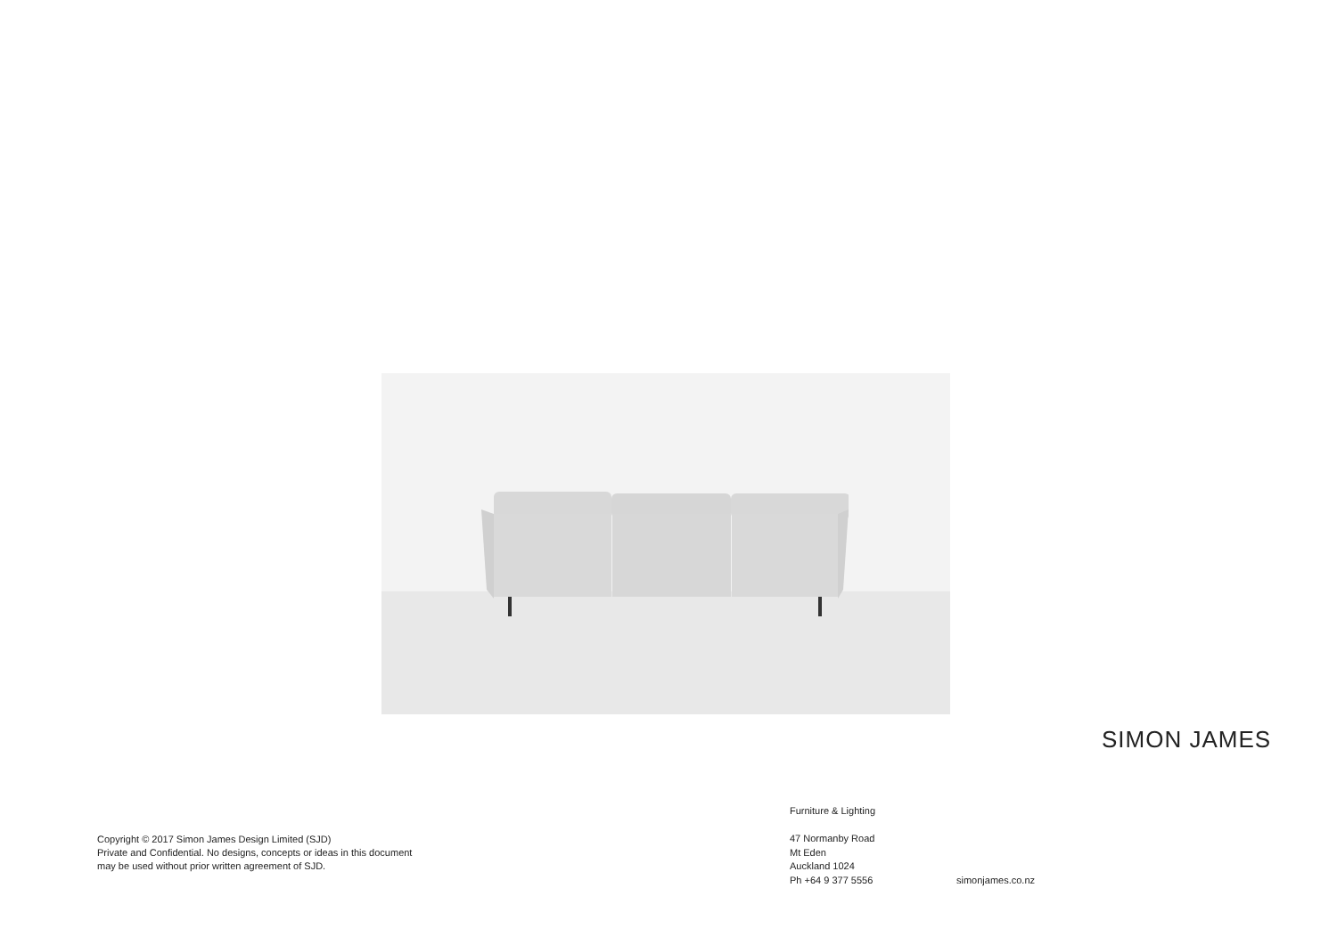SIMON JAMES
Furniture & Lighting
47 Normanby Road
Mt Eden
Auckland 1024
Ph +64 9 377 5556
simonjames.co.nz
Copyright © 2017 Simon James Design Limited (SJD)
Private and Confidential. No designs, concepts or ideas in this document
may be used without prior written agreement of SJD.